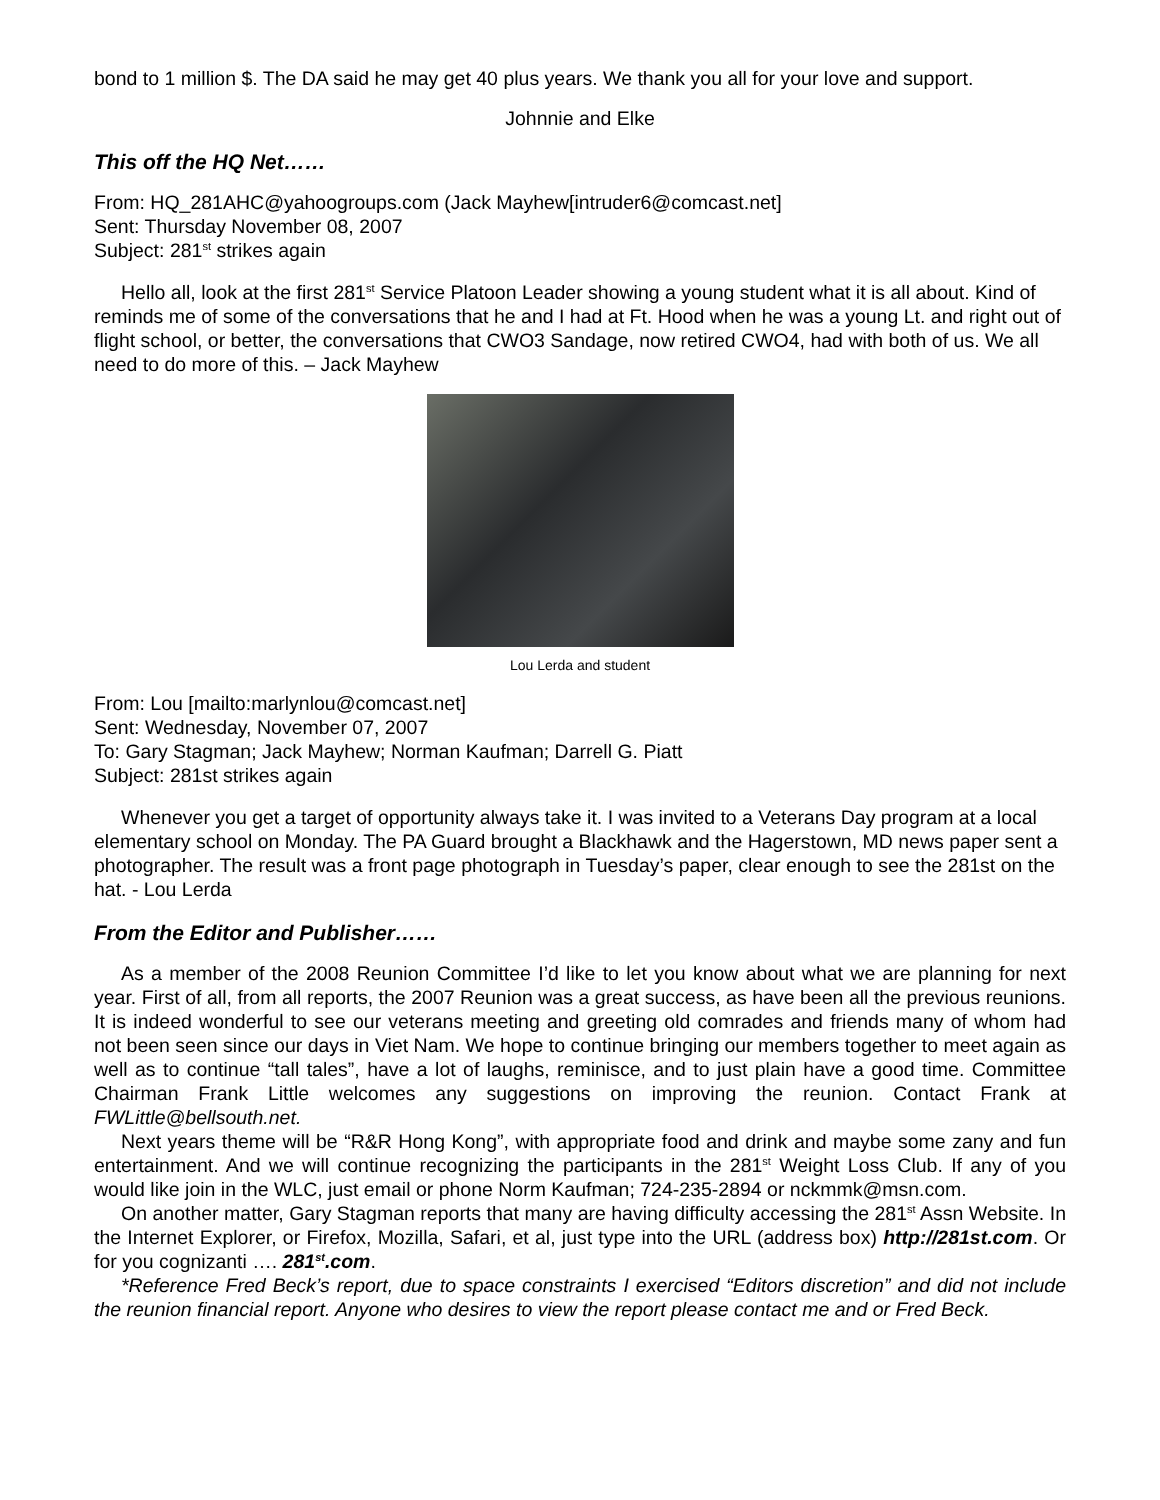bond to 1 million $. The DA said he may get 40 plus years. We thank you all for your love and support.
Johnnie and Elke
This off the HQ Net……
From: HQ_281AHC@yahoogroups.com (Jack Mayhew[intruder6@comcast.net]
Sent: Thursday November 08, 2007
Subject: 281<sup>st</sup> strikes again
Hello all, look at the first 281<sup>st</sup> Service Platoon Leader showing a young student what it is all about. Kind of reminds me of some of the conversations that he and I had at Ft. Hood when he was a young Lt. and right out of flight school, or better, the conversations that CWO3 Sandage, now retired CWO4, had with both of us. We all need to do more of this. – Jack Mayhew
Lou Lerda and student
From: Lou [mailto:marlynlou@comcast.net]
Sent: Wednesday, November 07, 2007
To: Gary Stagman; Jack Mayhew; Norman Kaufman; Darrell G. Piatt
Subject: 281st strikes again
Whenever you get a target of opportunity always take it. I was invited to a Veterans Day program at a local elementary school on Monday. The PA Guard brought a Blackhawk and the Hagerstown, MD news paper sent a photographer. The result was a front page photograph in Tuesday’s paper, clear enough to see the 281st on the hat. - Lou Lerda
From the Editor and Publisher……
As a member of the 2008 Reunion Committee I’d like to let you know about what we are planning for next year. First of all, from all reports, the 2007 Reunion was a great success, as have been all the previous reunions. It is indeed wonderful to see our veterans meeting and greeting old comrades and friends many of whom had not been seen since our days in Viet Nam. We hope to continue bringing our members together to meet again as well as to continue “tall tales”, have a lot of laughs, reminisce, and to just plain have a good time. Committee Chairman Frank Little welcomes any suggestions on improving the reunion. Contact Frank at FWLittle@bellsouth.net.
Next years theme will be “R&R Hong Kong”, with appropriate food and drink and maybe some zany and fun entertainment. And we will continue recognizing the participants in the 281<sup>st</sup> Weight Loss Club. If any of you would like join in the WLC, just email or phone Norm Kaufman; 724-235-2894 or nckmmk@msn.com.
On another matter, Gary Stagman reports that many are having difficulty accessing the 281<sup>st</sup> Assn Website. In the Internet Explorer, or Firefox, Mozilla, Safari, et al, just type into the URL (address box) http://281st.com. Or for you cognizanti …. 281<sup>st</sup>.com.
*Reference Fred Beck’s report, due to space constraints I exercised “Editors discretion” and did not include the reunion financial report. Anyone who desires to view the report please contact me and or Fred Beck.